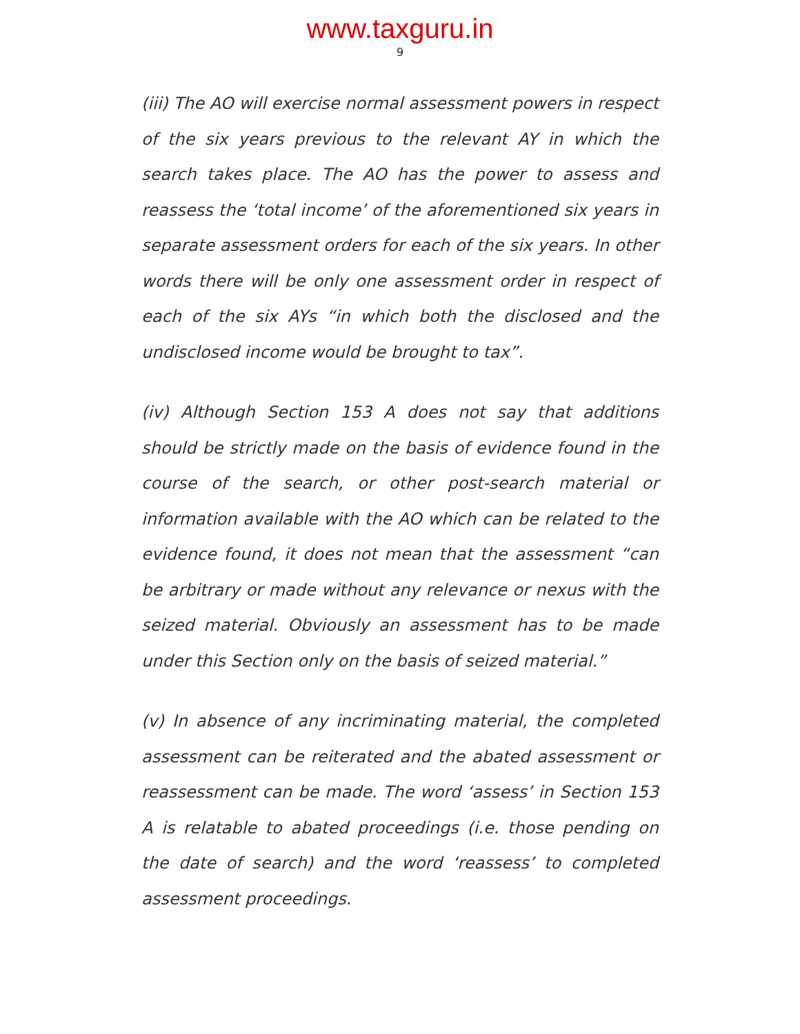www.taxguru.in
9
(iii) The AO will exercise normal assessment powers in respect of the six years previous to the relevant AY in which the search takes place. The AO has the power to assess and reassess the ‘total income’ of the aforementioned six years in separate assessment orders for each of the six years. In other words there will be only one assessment order in respect of each of the six AYs “in which both the disclosed and the undisclosed income would be brought to tax”.
(iv) Although Section 153 A does not say that additions should be strictly made on the basis of evidence found in the course of the search, or other post-search material or information available with the AO which can be related to the evidence found, it does not mean that the assessment “can be arbitrary or made without any relevance or nexus with the seized material. Obviously an assessment has to be made under this Section only on the basis of seized material.”
(v) In absence of any incriminating material, the completed assessment can be reiterated and the abated assessment or reassessment can be made. The word ‘assess’ in Section 153 A is relatable to abated proceedings (i.e. those pending on the date of search) and the word ‘reassess’ to completed assessment proceedings.